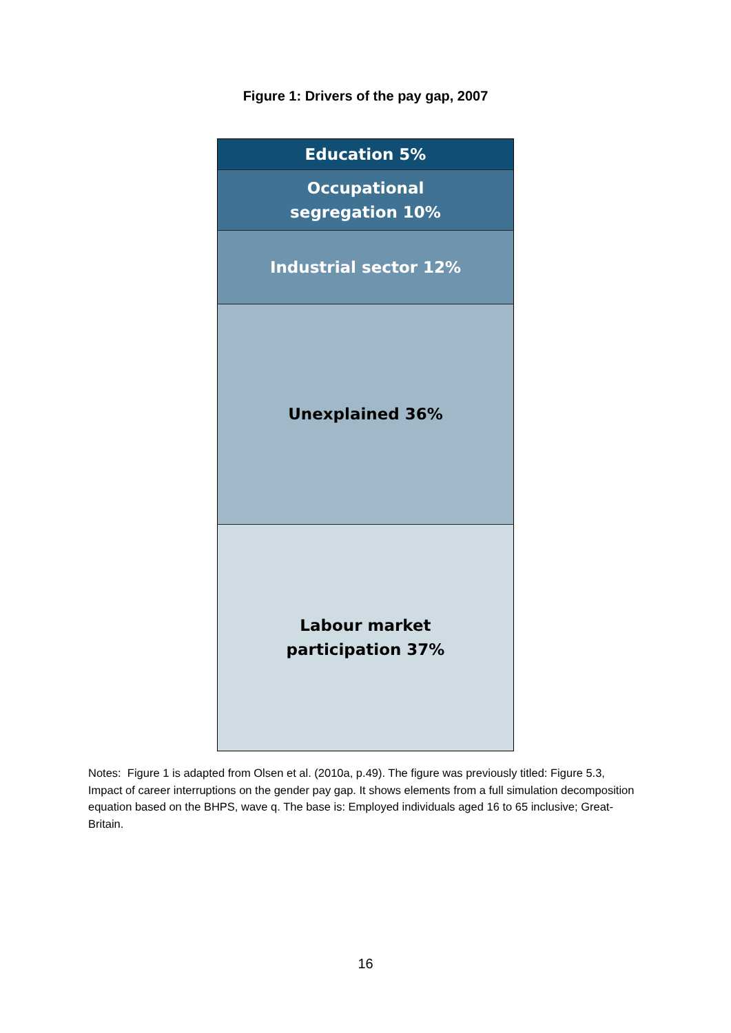Figure 1: Drivers of the pay gap, 2007
Education 5%
Occupational
segregation 10%
Industrial sector 12%
Unexplained 36%
Labour market
participation 37%
Notes: Figure 1 is adapted from Olsen et al. (2010a, p.49). The figure was previously titled: Figure 5.3, Impact of career interruptions on the gender pay gap. It shows elements from a full simulation decomposition equation based on the BHPS, wave q. The base is: Employed individuals aged 16 to 65 inclusive; Great-Britain.
16